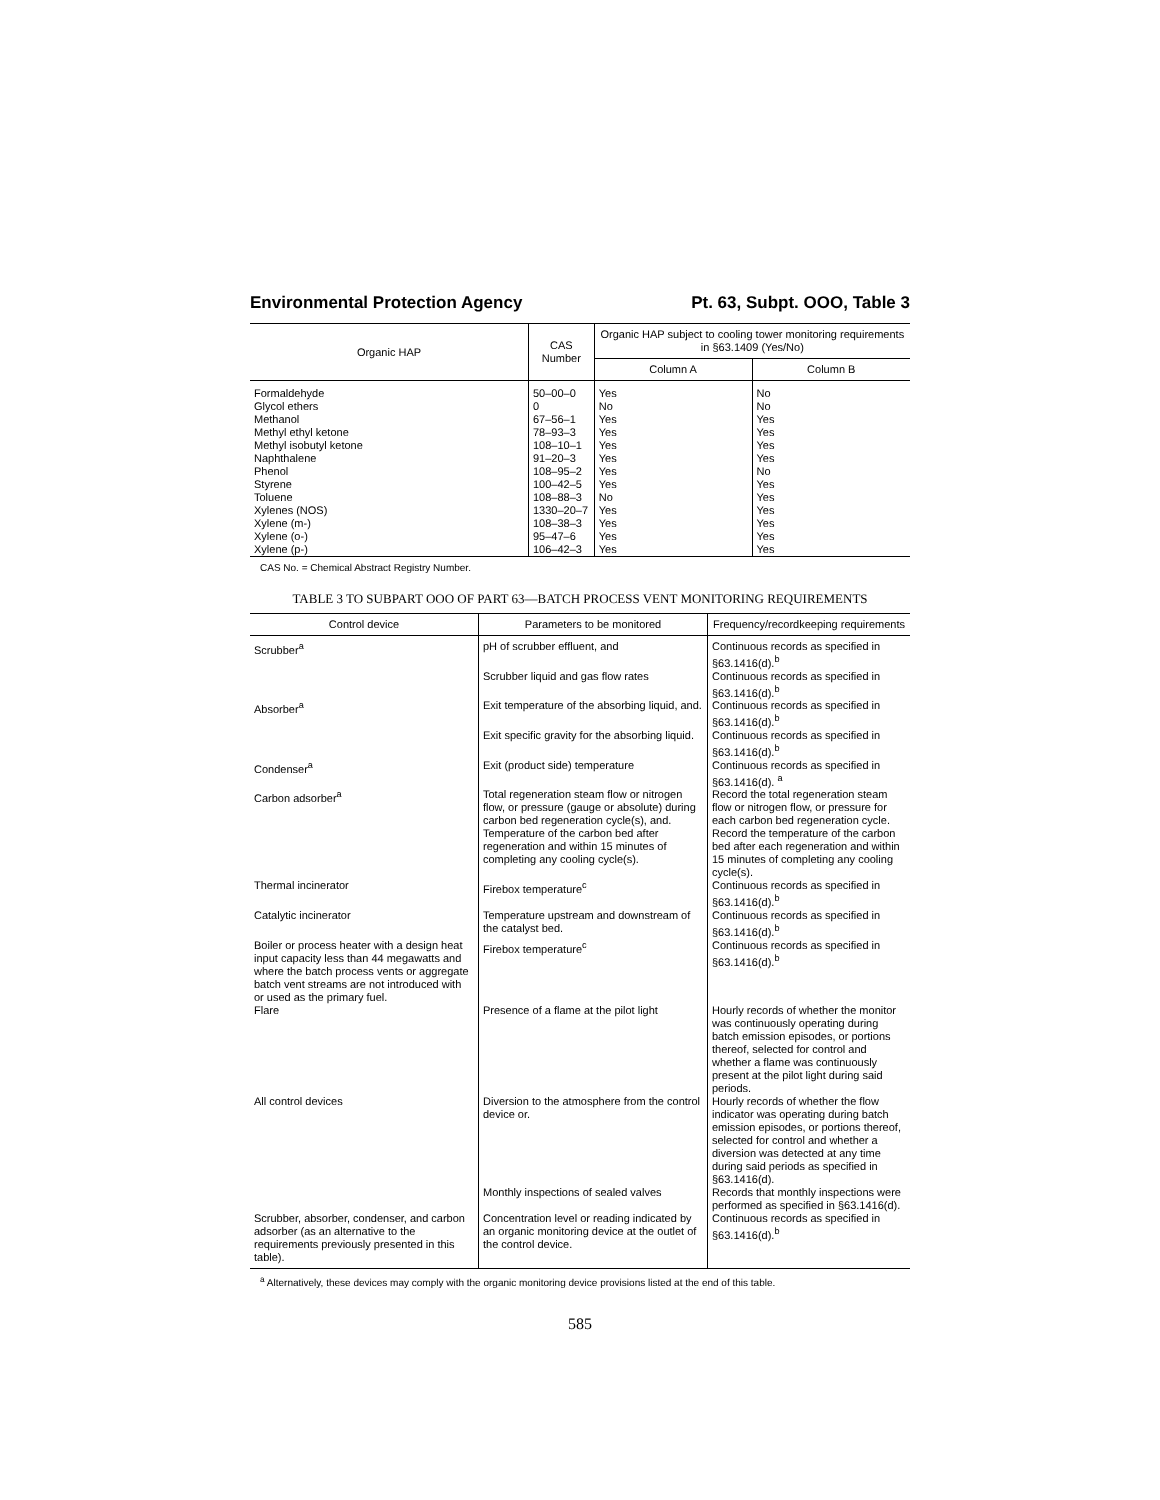Environmental Protection Agency Pt. 63, Subpt. OOO, Table 3
| Organic HAP | CAS Number | Organic HAP subject to cooling tower monitoring requirements in §63.1409 (Yes/No) | |
| --- | --- | --- | --- |
| | | Column A | Column B |
| Formaldehyde | 50–00–0 | Yes | No |
| Glycol ethers | 0 | No | No |
| Methanol | 67–56–1 | Yes | Yes |
| Methyl ethyl ketone | 78–93–3 | Yes | Yes |
| Methyl isobutyl ketone | 108–10–1 | Yes | Yes |
| Naphthalene | 91–20–3 | Yes | Yes |
| Phenol | 108–95–2 | Yes | No |
| Styrene | 100–42–5 | Yes | Yes |
| Toluene | 108–88–3 | No | Yes |
| Xylenes (NOS) | 1330–20–7 | Yes | Yes |
| Xylene (m-) | 108–38–3 | Yes | Yes |
| Xylene (o-) | 95–47–6 | Yes | Yes |
| Xylene (p-) | 106–42–3 | Yes | Yes |
CAS No. = Chemical Abstract Registry Number.
TABLE 3 TO SUBPART OOO OF PART 63—BATCH PROCESS VENT MONITORING REQUIREMENTS
| Control device | Parameters to be monitored | Frequency/recordkeeping requirements |
| --- | --- | --- |
| Scrubber<sup>a</sup> | pH of scrubber effluent, and | Continuous records as specified in §63.1416(d).<sup>b</sup> |
| | Scrubber liquid and gas flow rates | Continuous records as specified in §63.1416(d).<sup>b</sup> |
| Absorber<sup>a</sup> | Exit temperature of the absorbing liquid, and. | Continuous records as specified in §63.1416(d).<sup>b</sup> |
| | Exit specific gravity for the absorbing liquid. | Continuous records as specified in §63.1416(d).<sup>b</sup> |
| Condenser<sup>a</sup> | Exit (product side) temperature | Continuous records as specified in §63.1416(d). <sup>a</sup> |
| Carbon adsorber<sup>a</sup> | Total regeneration steam flow or nitrogen flow, or pressure (gauge or absolute) during carbon bed regeneration cycle(s), and. | Record the total regeneration steam flow or nitrogen flow, or pressure for each carbon bed regeneration cycle. |
| | Temperature of the carbon bed after regeneration and within 15 minutes of completing any cooling cycle(s). | Record the temperature of the carbon bed after each regeneration and within 15 minutes of completing any cooling cycle(s). |
| Thermal incinerator | Firebox temperature<sup>c</sup> | Continuous records as specified in §63.1416(d).<sup>b</sup> |
| Catalytic incinerator | Temperature upstream and downstream of the catalyst bed. | Continuous records as specified in §63.1416(d).<sup>b</sup> |
| Boiler or process heater with a design heat input capacity less than 44 megawatts and where the batch process vents or aggregate batch vent streams are not introduced with or used as the primary fuel. | Firebox temperature<sup>c</sup> | Continuous records as specified in §63.1416(d).<sup>b</sup> |
| Flare | Presence of a flame at the pilot light | Hourly records of whether the monitor was continuously operating during batch emission episodes, or portions thereof, selected for control and whether a flame was continuously present at the pilot light during said periods. |
| All control devices | Diversion to the atmosphere from the control device or. | Hourly records of whether the flow indicator was operating during batch emission episodes, or portions thereof, selected for control and whether a diversion was detected at any time during said periods as specified in §63.1416(d). |
| | Monthly inspections of sealed valves | Records that monthly inspections were performed as specified in §63.1416(d). |
| Scrubber, absorber, condenser, and carbon adsorber (as an alternative to the requirements previously presented in this table). | Concentration level or reading indicated by an organic monitoring device at the outlet of the control device. | Continuous records as specified in §63.1416(d).<sup>b</sup> |
<sup>a</sup> Alternatively, these devices may comply with the organic monitoring device provisions listed at the end of this table.
585